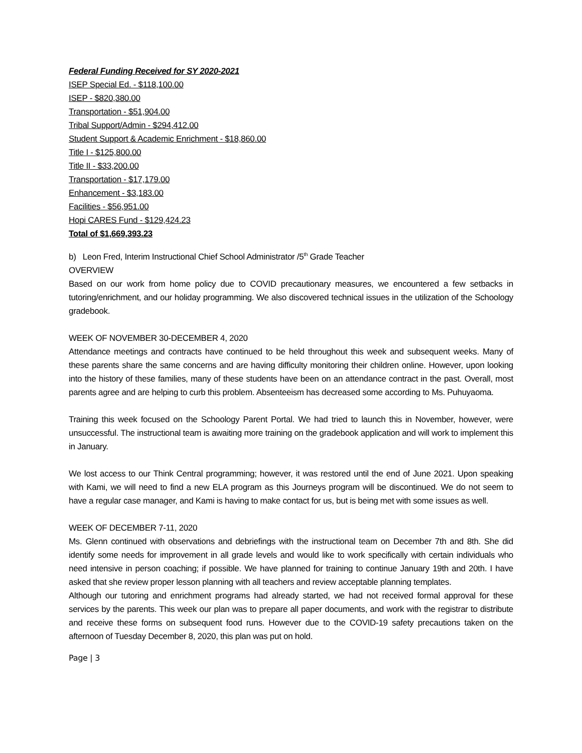Federal Funding Received for SY 2020-2021
ISEP Special Ed. - $118,100.00
ISEP - $820,380.00
Transportation - $51,904.00
Tribal Support/Admin - $294,412.00
Student Support & Academic Enrichment - $18,860.00
Title I - $125,800.00
Title II - $33,200.00
Transportation - $17,179.00
Enhancement - $3,183.00
Facilities - $56,951.00
Hopi CARES Fund - $129,424.23
Total of $1,669,393.23
b) Leon Fred, Interim Instructional Chief School Administrator /5<sup>th</sup> Grade Teacher
OVERVIEW
Based on our work from home policy due to COVID precautionary measures, we encountered a few setbacks in tutoring/enrichment, and our holiday programming. We also discovered technical issues in the utilization of the Schoology gradebook.
WEEK OF NOVEMBER 30-DECEMBER 4, 2020
Attendance meetings and contracts have continued to be held throughout this week and subsequent weeks. Many of these parents share the same concerns and are having difficulty monitoring their children online. However, upon looking into the history of these families, many of these students have been on an attendance contract in the past. Overall, most parents agree and are helping to curb this problem. Absenteeism has decreased some according to Ms. Puhuyaoma.
Training this week focused on the Schoology Parent Portal. We had tried to launch this in November, however, were unsuccessful. The instructional team is awaiting more training on the gradebook application and will work to implement this in January.
We lost access to our Think Central programming; however, it was restored until the end of June 2021. Upon speaking with Kami, we will need to find a new ELA program as this Journeys program will be discontinued. We do not seem to have a regular case manager, and Kami is having to make contact for us, but is being met with some issues as well.
WEEK OF DECEMBER 7-11, 2020
Ms. Glenn continued with observations and debriefings with the instructional team on December 7th and 8th. She did identify some needs for improvement in all grade levels and would like to work specifically with certain individuals who need intensive in person coaching; if possible. We have planned for training to continue January 19th and 20th. I have asked that she review proper lesson planning with all teachers and review acceptable planning templates.
Although our tutoring and enrichment programs had already started, we had not received formal approval for these services by the parents. This week our plan was to prepare all paper documents, and work with the registrar to distribute and receive these forms on subsequent food runs. However due to the COVID-19 safety precautions taken on the afternoon of Tuesday December 8, 2020, this plan was put on hold.
Page | 3